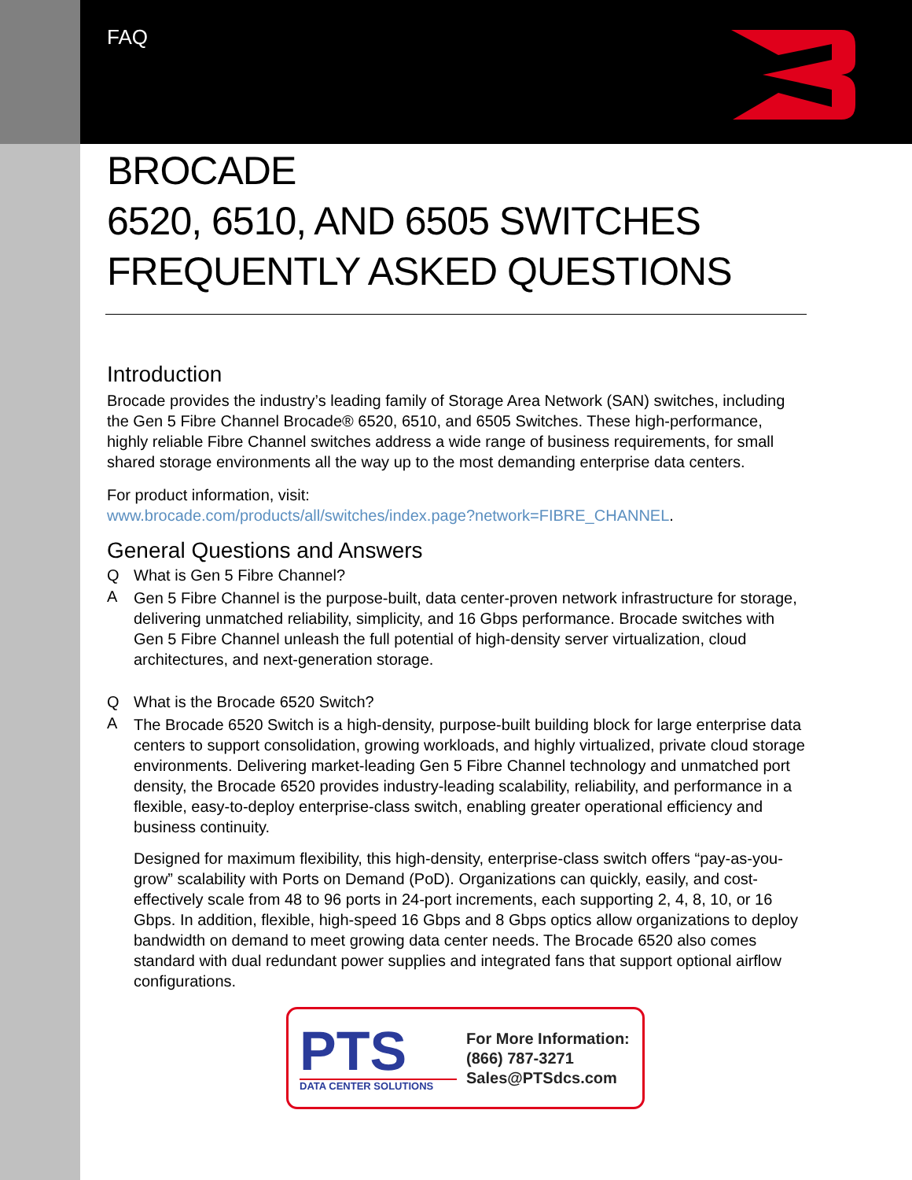FAQ
BROCADE
6520, 6510, AND 6505 SWITCHES
FREQUENTLY ASKED QUESTIONS
Introduction
Brocade provides the industry’s leading family of Storage Area Network (SAN) switches, including the Gen 5 Fibre Channel Brocade® 6520, 6510, and 6505 Switches. These high-performance, highly reliable Fibre Channel switches address a wide range of business requirements, for small shared storage environments all the way up to the most demanding enterprise data centers.
For product information, visit:
www.brocade.com/products/all/switches/index.page?network=FIBRE_CHANNEL.
General Questions and Answers
Q What is Gen 5 Fibre Channel?
A Gen 5 Fibre Channel is the purpose-built, data center-proven network infrastructure for storage, delivering unmatched reliability, simplicity, and 16 Gbps performance. Brocade switches with Gen 5 Fibre Channel unleash the full potential of high-density server virtualization, cloud architectures, and next-generation storage.
Q What is the Brocade 6520 Switch?
A The Brocade 6520 Switch is a high-density, purpose-built building block for large enterprise data centers to support consolidation, growing workloads, and highly virtualized, private cloud storage environments. Delivering market-leading Gen 5 Fibre Channel technology and unmatched port density, the Brocade 6520 provides industry-leading scalability, reliability, and performance in a flexible, easy-to-deploy enterprise-class switch, enabling greater operational efficiency and business continuity.
Designed for maximum flexibility, this high-density, enterprise-class switch offers “pay-as-you-grow” scalability with Ports on Demand (PoD). Organizations can quickly, easily, and cost-effectively scale from 48 to 96 ports in 24-port increments, each supporting 2, 4, 8, 10, or 16 Gbps. In addition, flexible, high-speed 16 Gbps and 8 Gbps optics allow organizations to deploy bandwidth on demand to meet growing data center needs. The Brocade 6520 also comes standard with dual redundant power supplies and integrated fans that support optional airflow configurations.
PTS
DATA CENTER SOLUTIONS
For More Information:
(866) 787-3271
Sales@PTSdcs.com